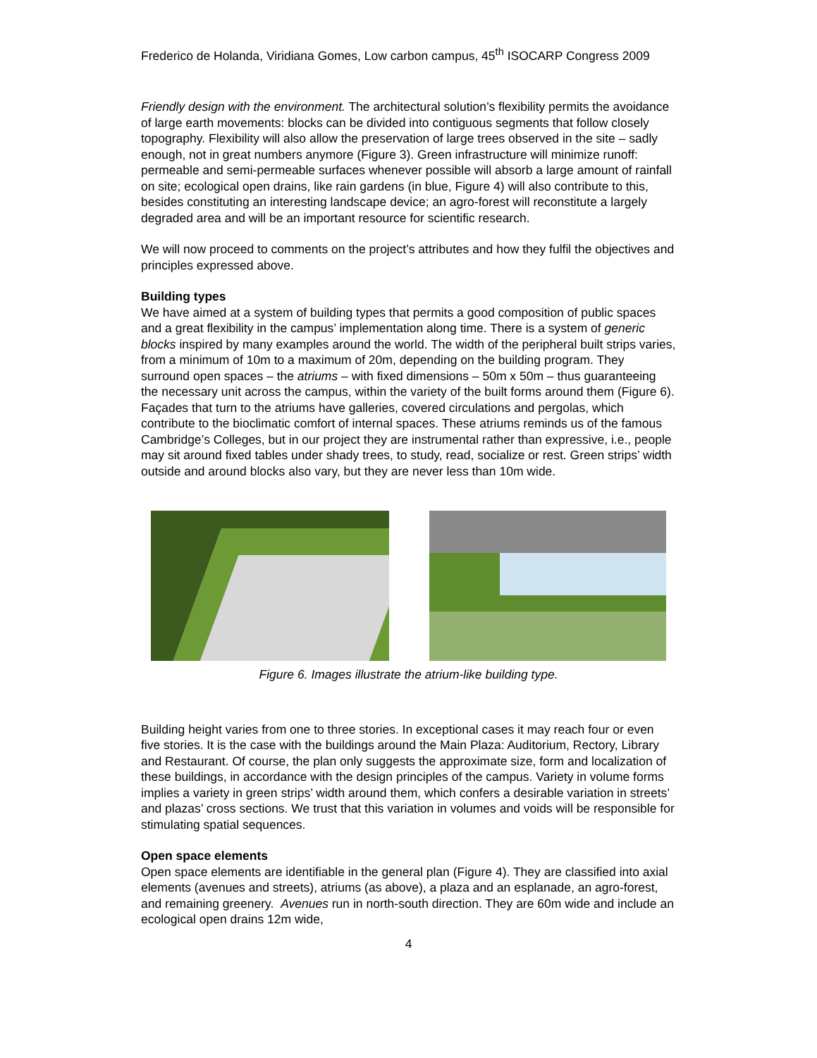Frederico de Holanda, Viridiana Gomes, Low carbon campus, 45<sup>th</sup> ISOCARP Congress 2009
Friendly design with the environment. The architectural solution’s flexibility permits the avoidance of large earth movements: blocks can be divided into contiguous segments that follow closely topography. Flexibility will also allow the preservation of large trees observed in the site – sadly enough, not in great numbers anymore (Figure 3). Green infrastructure will minimize runoff: permeable and semi-permeable surfaces whenever possible will absorb a large amount of rainfall on site; ecological open drains, like rain gardens (in blue, Figure 4) will also contribute to this, besides constituting an interesting landscape device; an agro-forest will reconstitute a largely degraded area and will be an important resource for scientific research.
We will now proceed to comments on the project’s attributes and how they fulfil the objectives and principles expressed above.
Building types
We have aimed at a system of building types that permits a good composition of public spaces and a great flexibility in the campus’ implementation along time. There is a system of generic blocks inspired by many examples around the world. The width of the peripheral built strips varies, from a minimum of 10m to a maximum of 20m, depending on the building program. They surround open spaces – the atriums – with fixed dimensions – 50m x 50m – thus guaranteeing the necessary unit across the campus, within the variety of the built forms around them (Figure 6). Façades that turn to the atriums have galleries, covered circulations and pergolas, which contribute to the bioclimatic comfort of internal spaces. These atriums reminds us of the famous Cambridge’s Colleges, but in our project they are instrumental rather than expressive, i.e., people may sit around fixed tables under shady trees, to study, read, socialize or rest. Green strips’ width outside and around blocks also vary, but they are never less than 10m wide.
Figure 6. Images illustrate the atrium-like building type.
Building height varies from one to three stories. In exceptional cases it may reach four or even five stories. It is the case with the buildings around the Main Plaza: Auditorium, Rectory, Library and Restaurant. Of course, the plan only suggests the approximate size, form and localization of these buildings, in accordance with the design principles of the campus. Variety in volume forms implies a variety in green strips’ width around them, which confers a desirable variation in streets’ and plazas’ cross sections. We trust that this variation in volumes and voids will be responsible for stimulating spatial sequences.
Open space elements
Open space elements are identifiable in the general plan (Figure 4). They are classified into axial elements (avenues and streets), atriums (as above), a plaza and an esplanade, an agro-forest, and remaining greenery. Avenues run in north-south direction. They are 60m wide and include an ecological open drains 12m wide,
4